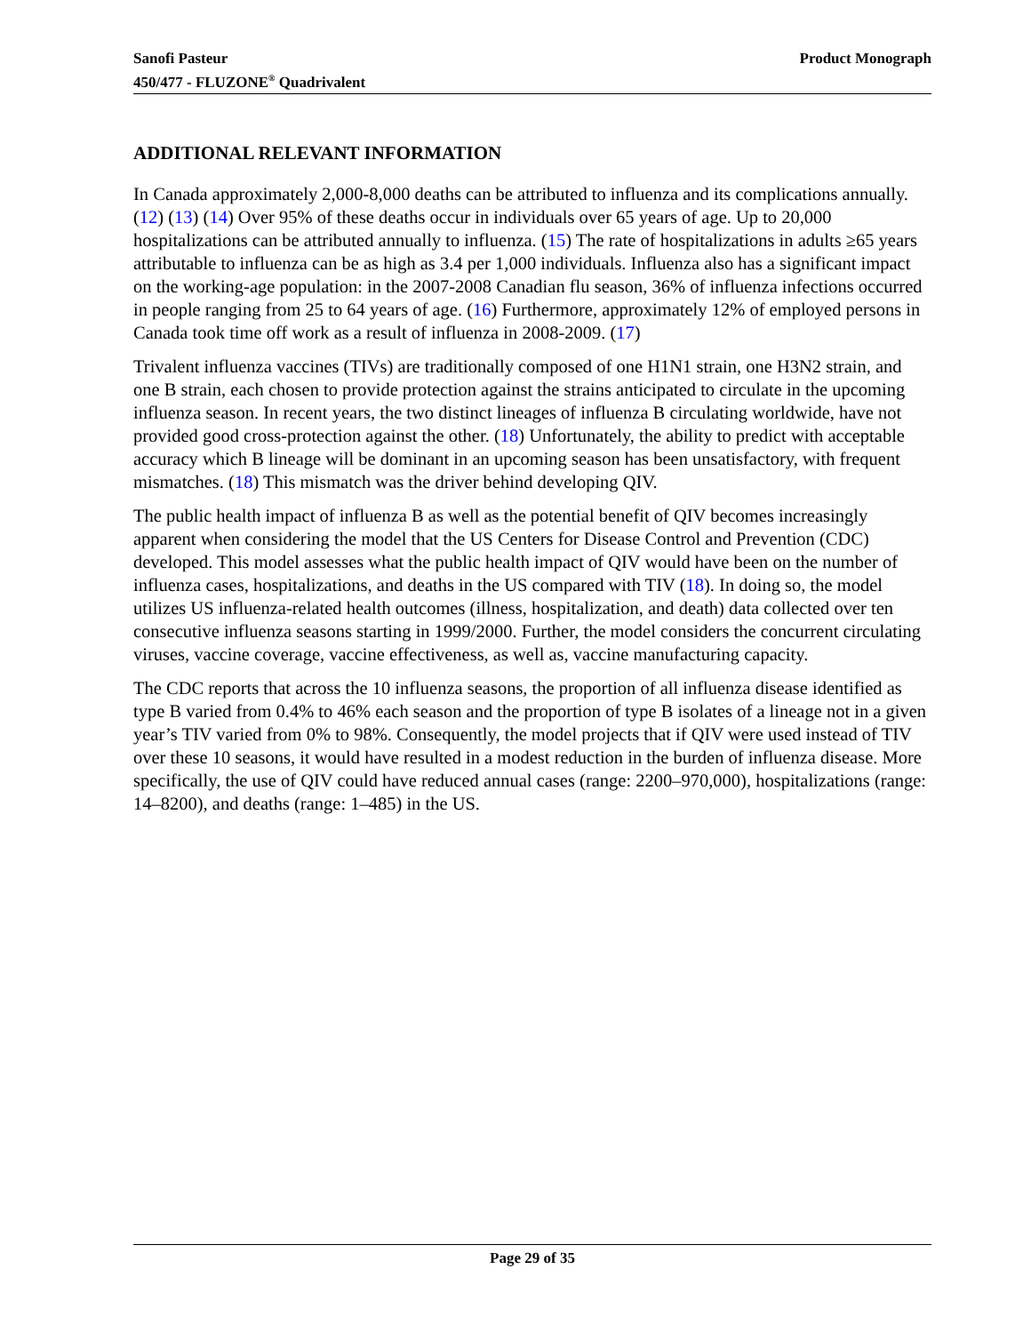Product Monograph Sanofi Pasteur
450/477 - FLUZONE<sup>®</sup> Quadrivalent
ADDITIONAL RELEVANT INFORMATION
In Canada approximately 2,000-8,000 deaths can be attributed to influenza and its complications annually. (12) (13) (14) Over 95% of these deaths occur in individuals over 65 years of age. Up to 20,000 hospitalizations can be attributed annually to influenza. (15) The rate of hospitalizations in adults ≥65 years attributable to influenza can be as high as 3.4 per 1,000 individuals. Influenza also has a significant impact on the working-age population: in the 2007-2008 Canadian flu season, 36% of influenza infections occurred in people ranging from 25 to 64 years of age. (16) Furthermore, approximately 12% of employed persons in Canada took time off work as a result of influenza in 2008-2009. (17)
Trivalent influenza vaccines (TIVs) are traditionally composed of one H1N1 strain, one H3N2 strain, and one B strain, each chosen to provide protection against the strains anticipated to circulate in the upcoming influenza season. In recent years, the two distinct lineages of influenza B circulating worldwide, have not provided good cross-protection against the other. (18) Unfortunately, the ability to predict with acceptable accuracy which B lineage will be dominant in an upcoming season has been unsatisfactory, with frequent mismatches. (18) This mismatch was the driver behind developing QIV.
The public health impact of influenza B as well as the potential benefit of QIV becomes increasingly apparent when considering the model that the US Centers for Disease Control and Prevention (CDC) developed. This model assesses what the public health impact of QIV would have been on the number of influenza cases, hospitalizations, and deaths in the US compared with TIV (18). In doing so, the model utilizes US influenza-related health outcomes (illness, hospitalization, and death) data collected over ten consecutive influenza seasons starting in 1999/2000. Further, the model considers the concurrent circulating viruses, vaccine coverage, vaccine effectiveness, as well as, vaccine manufacturing capacity.
The CDC reports that across the 10 influenza seasons, the proportion of all influenza disease identified as type B varied from 0.4% to 46% each season and the proportion of type B isolates of a lineage not in a given year’s TIV varied from 0% to 98%. Consequently, the model projects that if QIV were used instead of TIV over these 10 seasons, it would have resulted in a modest reduction in the burden of influenza disease. More specifically, the use of QIV could have reduced annual cases (range: 2200–970,000), hospitalizations (range: 14–8200), and deaths (range: 1–485) in the US.
Page 29 of 35